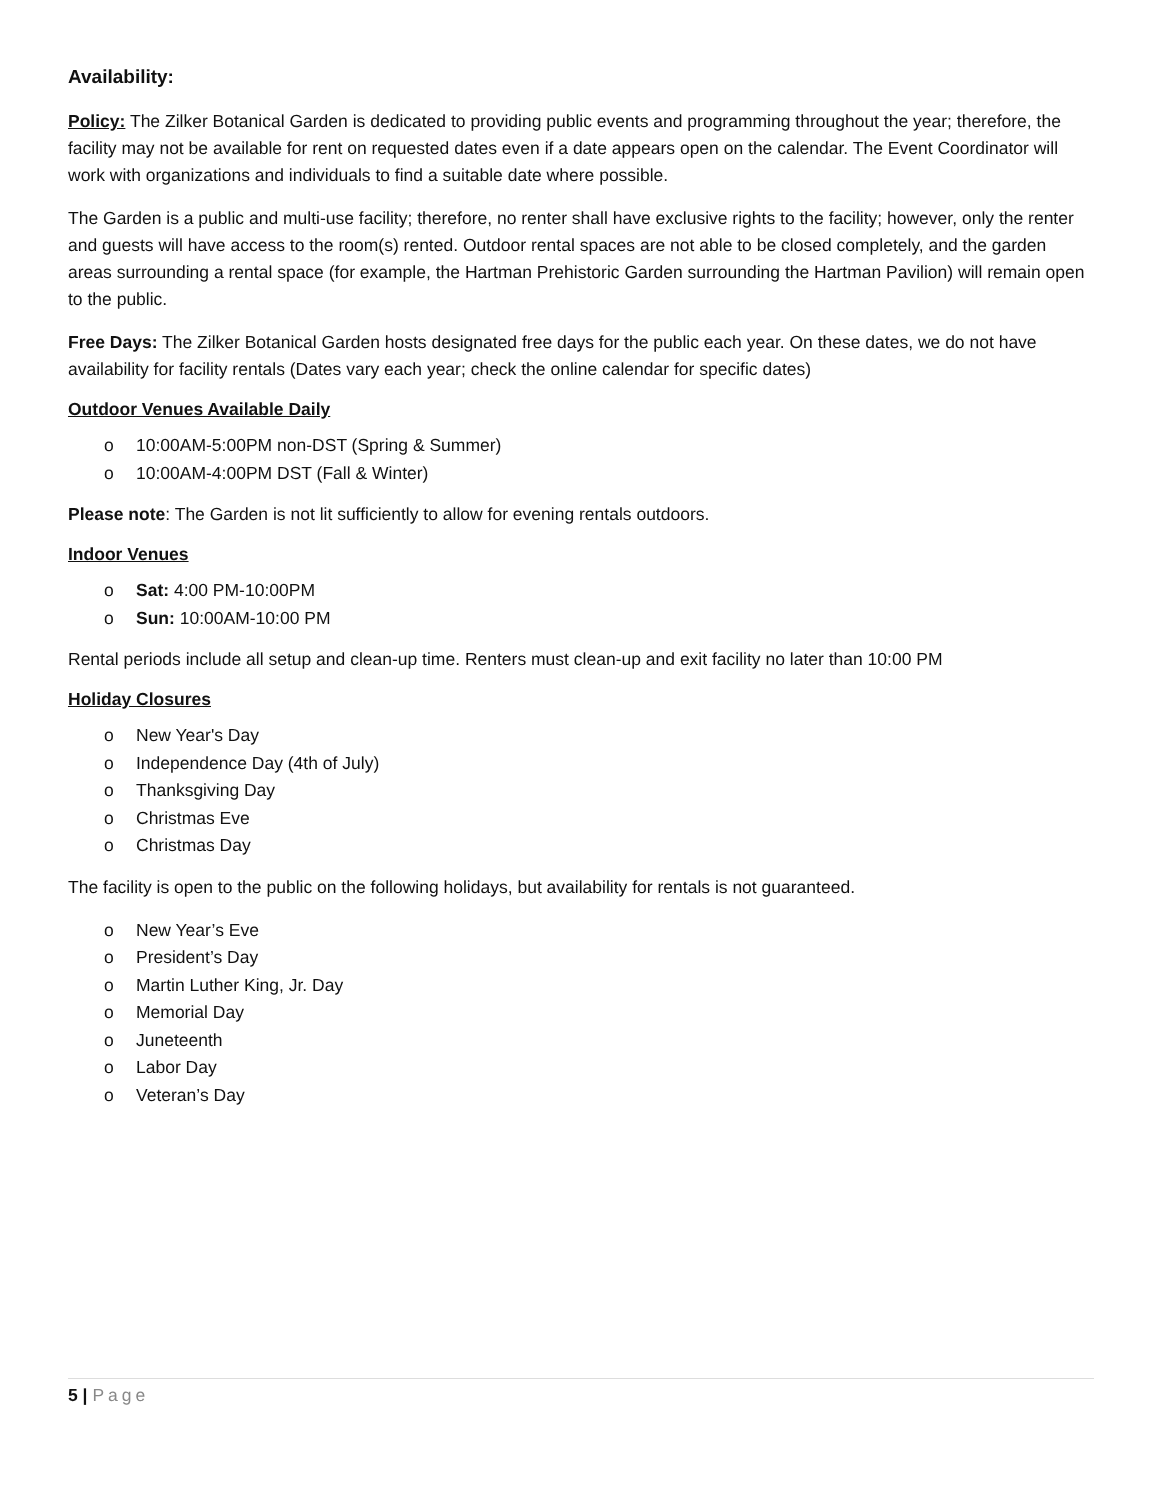Availability:
Policy: The Zilker Botanical Garden is dedicated to providing public events and programming throughout the year; therefore, the facility may not be available for rent on requested dates even if a date appears open on the calendar. The Event Coordinator will work with organizations and individuals to find a suitable date where possible.
The Garden is a public and multi-use facility; therefore, no renter shall have exclusive rights to the facility; however, only the renter and guests will have access to the room(s) rented. Outdoor rental spaces are not able to be closed completely, and the garden areas surrounding a rental space (for example, the Hartman Prehistoric Garden surrounding the Hartman Pavilion) will remain open to the public.
Free Days: The Zilker Botanical Garden hosts designated free days for the public each year. On these dates, we do not have availability for facility rentals (Dates vary each year; check the online calendar for specific dates)
Outdoor Venues Available Daily
o 10:00AM-5:00PM non-DST (Spring & Summer)
o 10:00AM-4:00PM DST (Fall & Winter)
Please note: The Garden is not lit sufficiently to allow for evening rentals outdoors.
Indoor Venues
o Sat: 4:00 PM-10:00PM
o Sun: 10:00AM-10:00 PM
Rental periods include all setup and clean-up time. Renters must clean-up and exit facility no later than 10:00 PM
Holiday Closures
o New Year's Day
o Independence Day (4th of July)
o Thanksgiving Day
o Christmas Eve
o Christmas Day
The facility is open to the public on the following holidays, but availability for rentals is not guaranteed.
o New Year’s Eve
o President’s Day
o Martin Luther King, Jr. Day
o Memorial Day
o Juneteenth
o Labor Day
o Veteran’s Day
5 | Page